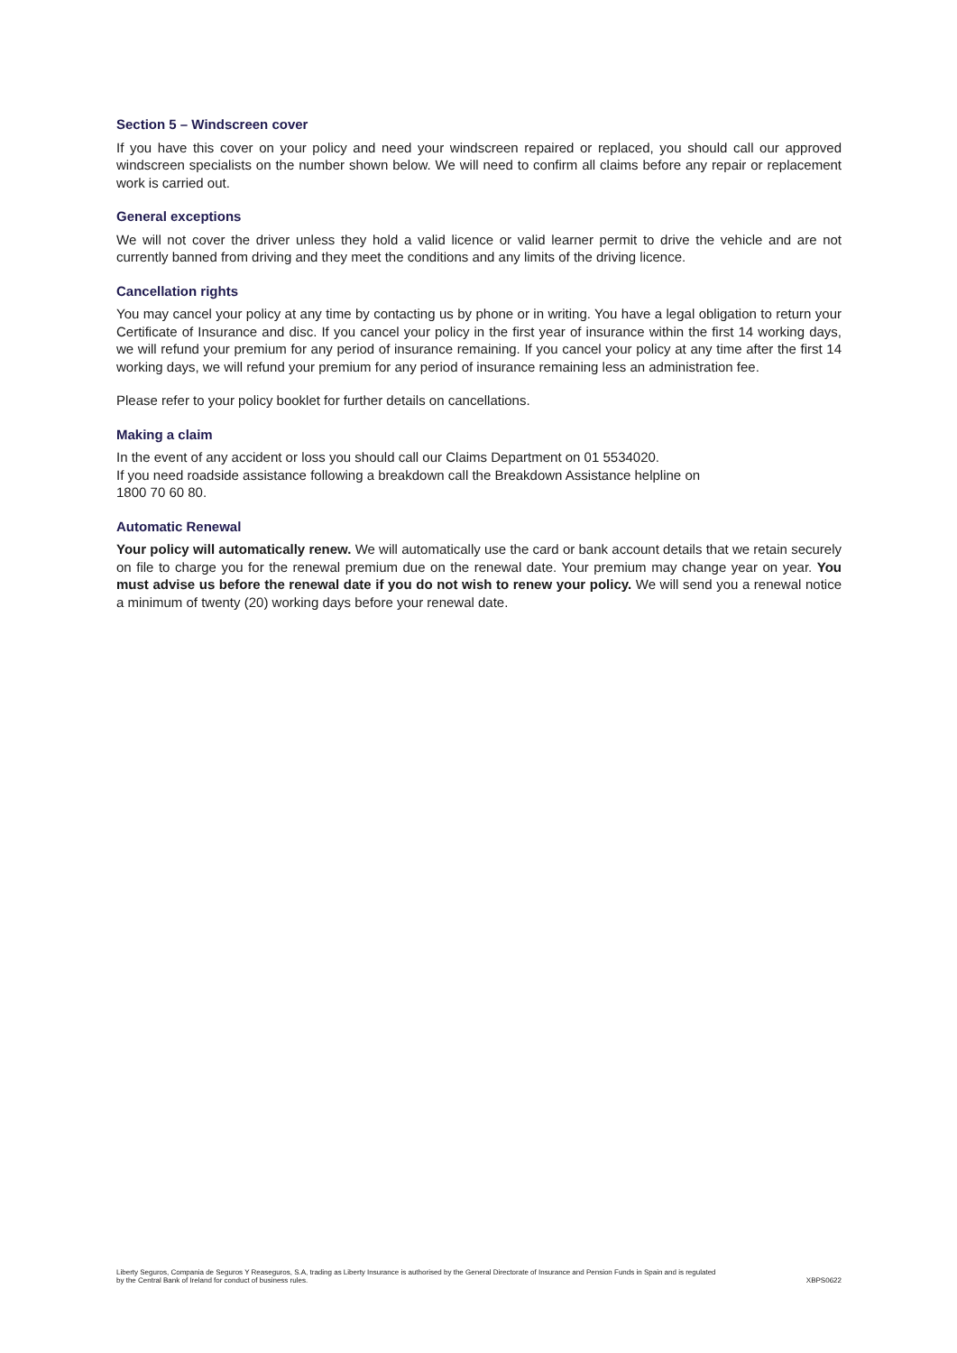Section 5 – Windscreen cover
If you have this cover on your policy and need your windscreen repaired or replaced, you should call our approved windscreen specialists on the number shown below. We will need to confirm all claims before any repair or replacement work is carried out.
General exceptions
We will not cover the driver unless they hold a valid licence or valid learner permit to drive the vehicle and are not currently banned from driving and they meet the conditions and any limits of the driving licence.
Cancellation rights
You may cancel your policy at any time by contacting us by phone or in writing. You have a legal obligation to return your Certificate of Insurance and disc. If you cancel your policy in the first year of insurance within the first 14 working days, we will refund your premium for any period of insurance remaining. If you cancel your policy at any time after the first 14 working days, we will refund your premium for any period of insurance remaining less an administration fee.
Please refer to your policy booklet for further details on cancellations.
Making a claim
In the event of any accident or loss you should call our Claims Department on 01 5534020.
If you need roadside assistance following a breakdown call the Breakdown Assistance helpline on
1800 70 60 80.
Automatic Renewal
Your policy will automatically renew. We will automatically use the card or bank account details that we retain securely on file to charge you for the renewal premium due on the renewal date. Your premium may change year on year. You must advise us before the renewal date if you do not wish to renew your policy. We will send you a renewal notice a minimum of twenty (20) working days before your renewal date.
Liberty Seguros, Compania de Seguros Y Reaseguros, S.A, trading as Liberty Insurance is authorised by the General Directorate of Insurance and Pension Funds in Spain and is regulated
by the Central Bank of Ireland for conduct of business rules. XBPS0622